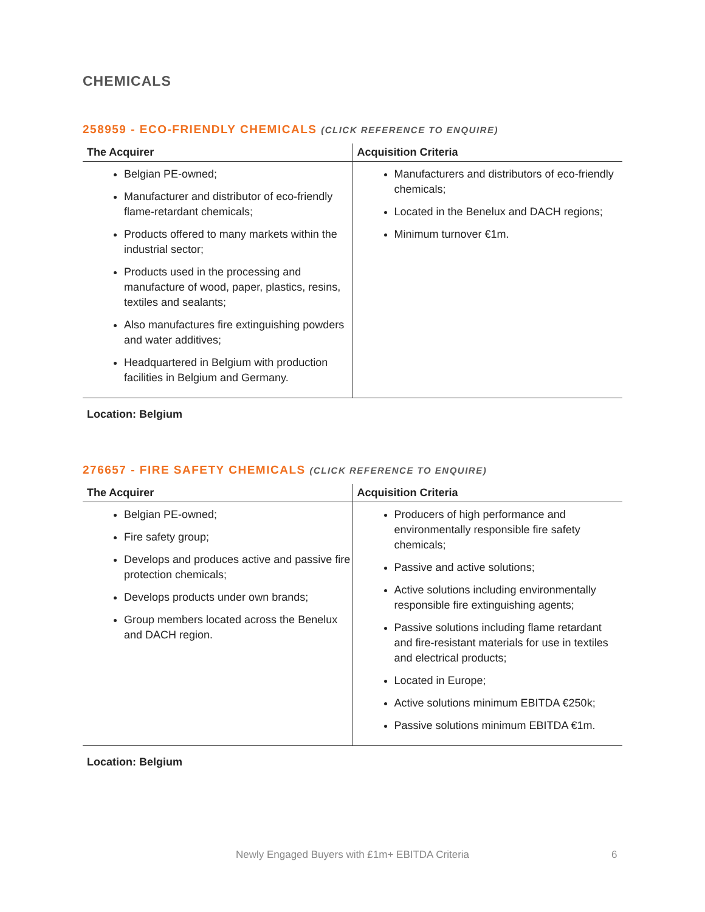CHEMICALS
258959 - ECO-FRIENDLY CHEMICALS (CLICK REFERENCE TO ENQUIRE)
| The Acquirer | Acquisition Criteria |
| --- | --- |
| Belgian PE-owned; Manufacturer and distributor of eco-friendly flame-retardant chemicals; Products offered to many markets within the industrial sector; Products used in the processing and manufacture of wood, paper, plastics, resins, textiles and sealants; Also manufactures fire extinguishing powders and water additives; Headquartered in Belgium with production facilities in Belgium and Germany. | Manufacturers and distributors of eco-friendly chemicals; Located in the Benelux and DACH regions; Minimum turnover €1m. |
Location: Belgium
276657 - FIRE SAFETY CHEMICALS (CLICK REFERENCE TO ENQUIRE)
| The Acquirer | Acquisition Criteria |
| --- | --- |
| Belgian PE-owned; Fire safety group; Develops and produces active and passive fire protection chemicals; Develops products under own brands; Group members located across the Benelux and DACH region. | Producers of high performance and environmentally responsible fire safety chemicals; Passive and active solutions; Active solutions including environmentally responsible fire extinguishing agents; Passive solutions including flame retardant and fire-resistant materials for use in textiles and electrical products; Located in Europe; Active solutions minimum EBITDA €250k; Passive solutions minimum EBITDA €1m. |
Location: Belgium
Newly Engaged Buyers with £1m+ EBITDA Criteria 6